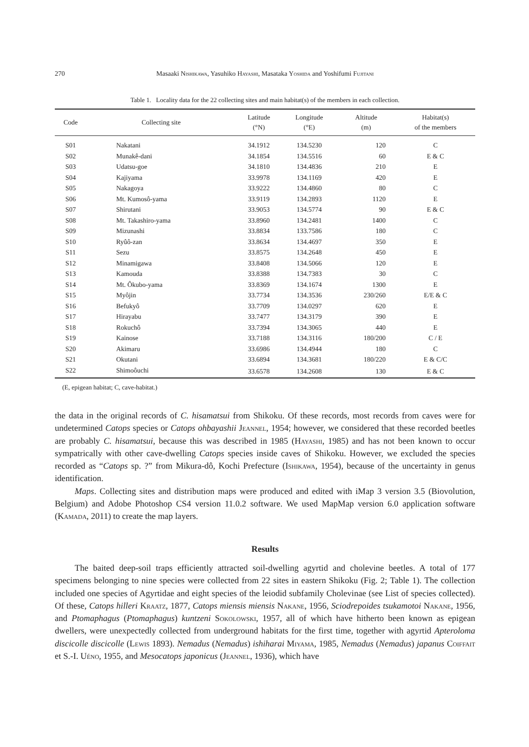270 Masaaki Nishikawa, Yasuhiko Hayashi, Masataka Yoshida and Yoshifumi Fujitani
Table 1. Locality data for the 22 collecting sites and main habitat(s) of the members in each collection.
| Code | Collecting site | Latitude (°N) | Longitude (°E) | Altitude (m) | Habitat(s) of the members |
| --- | --- | --- | --- | --- | --- |
| S01 | Nakatani | 34.1912 | 134.5230 | 120 | C |
| S02 | Munakê-dani | 34.1854 | 134.5516 | 60 | E & C |
| S03 | Udatsu-goe | 34.1810 | 134.4836 | 210 | E |
| S04 | Kajiyama | 33.9978 | 134.1169 | 420 | E |
| S05 | Nakagoya | 33.9222 | 134.4860 | 80 | C |
| S06 | Mt. Kumosô-yama | 33.9119 | 134.2893 | 1120 | E |
| S07 | Shirutani | 33.9053 | 134.5774 | 90 | E & C |
| S08 | Mt. Takashiro-yama | 33.8960 | 134.2481 | 1400 | C |
| S09 | Mizunashi | 33.8834 | 133.7586 | 180 | C |
| S10 | Ryûô-zan | 33.8634 | 134.4697 | 350 | E |
| S11 | Sezu | 33.8575 | 134.2648 | 450 | E |
| S12 | Minamigawa | 33.8408 | 134.5066 | 120 | E |
| S13 | Kamouda | 33.8388 | 134.7383 | 30 | C |
| S14 | Mt. Ôkubo-yama | 33.8369 | 134.1674 | 1300 | E |
| S15 | Myôjin | 33.7734 | 134.3536 | 230/260 | E/E & C |
| S16 | Befukyô | 33.7709 | 134.0297 | 620 | E |
| S17 | Hirayabu | 33.7477 | 134.3179 | 390 | E |
| S18 | Rokuchô | 33.7394 | 134.3065 | 440 | E |
| S19 | Kainose | 33.7188 | 134.3116 | 180/200 | C / E |
| S20 | Akimaru | 33.6986 | 134.4944 | 180 | C |
| S21 | Okutani | 33.6894 | 134.3681 | 180/220 | E & C/C |
| S22 | Shimoôuchi | 33.6578 | 134.2608 | 130 | E & C |
(E, epigean habitat; C, cave-habitat.)
the data in the original records of C. hisamatsui from Shikoku. Of these records, most records from caves were for undetermined Catops species or Catops ohbayashii Jeannel, 1954; however, we considered that these recorded beetles are probably C. hisamatsui, because this was described in 1985 (Hayashi, 1985) and has not been known to occur sympatrically with other cave-dwelling Catops species inside caves of Shikoku. However, we excluded the species recorded as “Catops sp. ?” from Mikura-dô, Kochi Prefecture (Ishikawa, 1954), because of the uncertainty in genus identification.
Maps. Collecting sites and distribution maps were produced and edited with iMap 3 version 3.5 (Biovolution, Belgium) and Adobe Photoshop CS4 version 11.0.2 software. We used MapMap version 6.0 application software (Kamada, 2011) to create the map layers.
Results
The baited deep-soil traps efficiently attracted soil-dwelling agyrtid and cholevine beetles. A total of 177 specimens belonging to nine species were collected from 22 sites in eastern Shikoku (Fig. 2; Table 1). The collection included one species of Agyrtidae and eight species of the leiodid subfamily Cholevinae (see List of species collected). Of these, Catops hilleri Kraatz, 1877, Catops miensis miensis Nakane, 1956, Sciodrepoides tsukamotoi Nakane, 1956, and Ptomaphagus (Ptomaphagus) kuntzeni Sokolowski, 1957, all of which have hitherto been known as epigean dwellers, were unexpectedly collected from underground habitats for the first time, together with agyrtid Apteroloma discicolle discicolle (Lewis 1893). Nemadus (Nemadus) ishiharai Miyama, 1985, Nemadus (Nemadus) japanus Coiffait et S.-I. Uéno, 1955, and Mesocatops japonicus (Jeannel, 1936), which have